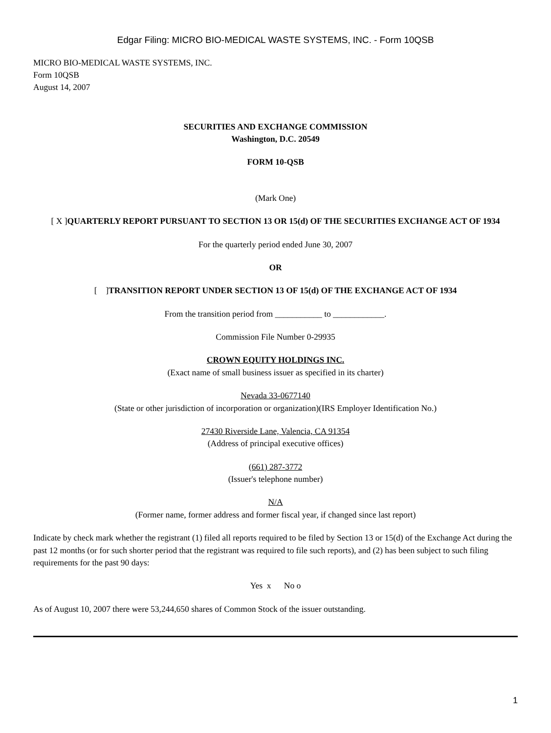Edgar Filing: MICRO BIO-MEDICAL WASTE SYSTEMS, INC. - Form 10QSB
MICRO BIO-MEDICAL WASTE SYSTEMS, INC.
Form 10QSB
August 14, 2007
SECURITIES AND EXCHANGE COMMISSION
Washington, D.C. 20549
FORM 10-QSB
(Mark One)
[ X ]QUARTERLY REPORT PURSUANT TO SECTION 13 OR 15(d) OF THE SECURITIES EXCHANGE ACT OF 1934
For the quarterly period ended June 30, 2007
OR
[ ]TRANSITION REPORT UNDER SECTION 13 OF 15(d) OF THE EXCHANGE ACT OF 1934
From the transition period from ___________ to ____________.
Commission File Number 0-29935
CROWN EQUITY HOLDINGS INC.
(Exact name of small business issuer as specified in its charter)
Nevada 33-0677140
(State or other jurisdiction of incorporation or organization)(IRS Employer Identification No.)
27430 Riverside Lane, Valencia, CA 91354
(Address of principal executive offices)
(661) 287-3772
(Issuer's telephone number)
N/A
(Former name, former address and former fiscal year, if changed since last report)
Indicate by check mark whether the registrant (1) filed all reports required to be filed by Section 13 or 15(d) of the Exchange Act during the past 12 months (or for such shorter period that the registrant was required to file such reports), and (2) has been subject to such filing requirements for the past 90 days:
Yes x No o
As of August 10, 2007 there were 53,244,650 shares of Common Stock of the issuer outstanding.
1